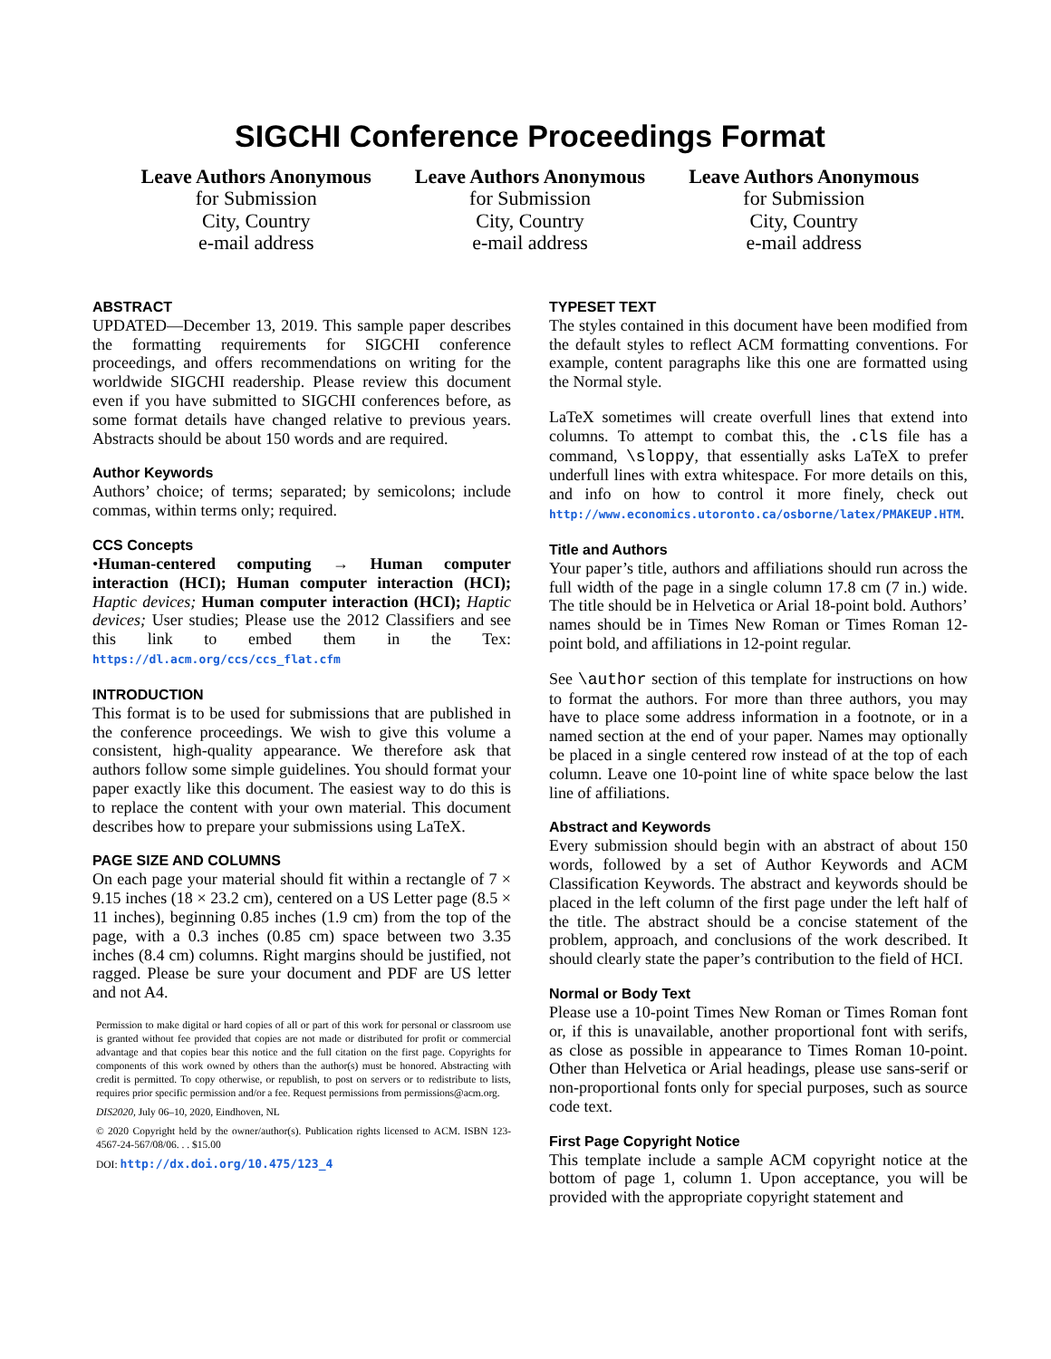SIGCHI Conference Proceedings Format
Leave Authors Anonymous
for Submission
City, Country
e-mail address
Leave Authors Anonymous
for Submission
City, Country
e-mail address
Leave Authors Anonymous
for Submission
City, Country
e-mail address
ABSTRACT
UPDATED—December 13, 2019. This sample paper describes the formatting requirements for SIGCHI conference proceedings, and offers recommendations on writing for the worldwide SIGCHI readership. Please review this document even if you have submitted to SIGCHI conferences before, as some format details have changed relative to previous years. Abstracts should be about 150 words and are required.
Author Keywords
Authors’ choice; of terms; separated; by semicolons; include commas, within terms only; required.
CCS Concepts
•Human-centered computing → Human computer interaction (HCI); Human computer interaction (HCI); Haptic devices; Human computer interaction (HCI); Haptic devices; User studies; Please use the 2012 Classifiers and see this link to embed them in the Tex: https://dl.acm.org/ccs/ccs_flat.cfm
INTRODUCTION
This format is to be used for submissions that are published in the conference proceedings. We wish to give this volume a consistent, high-quality appearance. We therefore ask that authors follow some simple guidelines. You should format your paper exactly like this document. The easiest way to do this is to replace the content with your own material. This document describes how to prepare your submissions using LaTeX.
PAGE SIZE AND COLUMNS
On each page your material should fit within a rectangle of 7 × 9.15 inches (18 × 23.2 cm), centered on a US Letter page (8.5 × 11 inches), beginning 0.85 inches (1.9 cm) from the top of the page, with a 0.3 inches (0.85 cm) space between two 3.35 inches (8.4 cm) columns. Right margins should be justified, not ragged. Please be sure your document and PDF are US letter and not A4.
Permission to make digital or hard copies of all or part of this work for personal or classroom use is granted without fee provided that copies are not made or distributed for profit or commercial advantage and that copies bear this notice and the full citation on the first page. Copyrights for components of this work owned by others than the author(s) must be honored. Abstracting with credit is permitted. To copy otherwise, or republish, to post on servers or to redistribute to lists, requires prior specific permission and/or a fee. Request permissions from permissions@acm.org.
DIS2020, July 06–10, 2020, Eindhoven, NL
© 2020 Copyright held by the owner/author(s). Publication rights licensed to ACM. ISBN 123-4567-24-567/08/06. . . $15.00
DOI: http://dx.doi.org/10.475/123_4
TYPESET TEXT
The styles contained in this document have been modified from the default styles to reflect ACM formatting conventions. For example, content paragraphs like this one are formatted using the Normal style.
LaTeX sometimes will create overfull lines that extend into columns. To attempt to combat this, the .cls file has a command, \sloppy, that essentially asks LaTeX to prefer underfull lines with extra whitespace. For more details on this, and info on how to control it more finely, check out http://www.economics.utoronto.ca/osborne/latex/PMAKEUP.HTM.
Title and Authors
Your paper’s title, authors and affiliations should run across the full width of the page in a single column 17.8 cm (7 in.) wide. The title should be in Helvetica or Arial 18-point bold. Authors’ names should be in Times New Roman or Times Roman 12-point bold, and affiliations in 12-point regular.
See \author section of this template for instructions on how to format the authors. For more than three authors, you may have to place some address information in a footnote, or in a named section at the end of your paper. Names may optionally be placed in a single centered row instead of at the top of each column. Leave one 10-point line of white space below the last line of affiliations.
Abstract and Keywords
Every submission should begin with an abstract of about 150 words, followed by a set of Author Keywords and ACM Classification Keywords. The abstract and keywords should be placed in the left column of the first page under the left half of the title. The abstract should be a concise statement of the problem, approach, and conclusions of the work described. It should clearly state the paper’s contribution to the field of HCI.
Normal or Body Text
Please use a 10-point Times New Roman or Times Roman font or, if this is unavailable, another proportional font with serifs, as close as possible in appearance to Times Roman 10-point. Other than Helvetica or Arial headings, please use sans-serif or non-proportional fonts only for special purposes, such as source code text.
First Page Copyright Notice
This template include a sample ACM copyright notice at the bottom of page 1, column 1. Upon acceptance, you will be provided with the appropriate copyright statement and